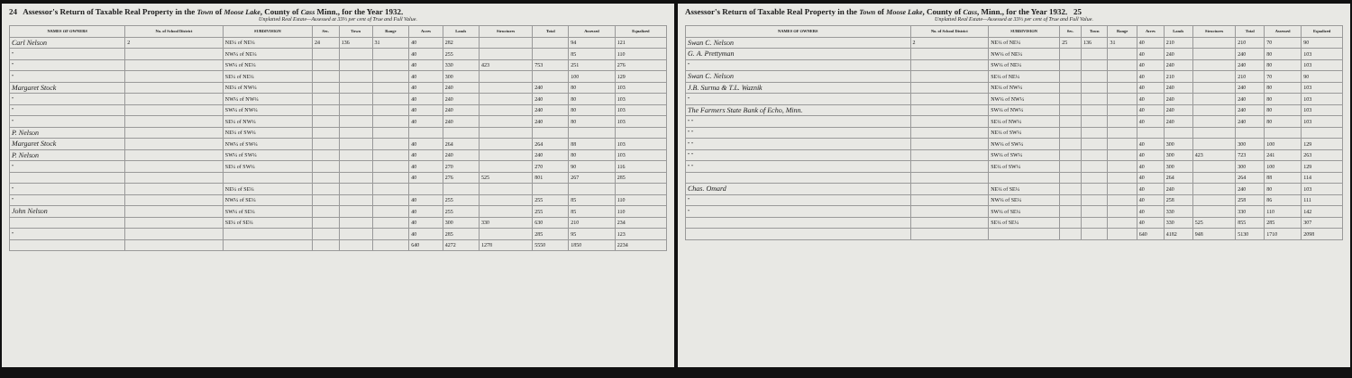24 Assessor's Return of Taxable Real Property in the Town of Moose Lake, County of Cass Minn., for the Year 1932.
Unplatted Real Estate—Assessed at 33⅓ per cent of True and Full Value.
| NAMES OF OWNERS | No. of School District | SUBDIVISION | Sec. | Town | Range | Acres | Lands | Structures | Total | Assessed | Equalized |
| --- | --- | --- | --- | --- | --- | --- | --- | --- | --- | --- | --- |
| Carl Nelson | 2 | NE¼ of NE¼ | 24 | 136 | 31 | 40 | 282 | | | 94 | 121 |
| " | | NW¼ of NE¼ | | | | 40 | 255 | | | 85 | 110 |
| " | | SW¼ of NE¼ | | | | 40 | 330 | 423 | 753 | 251 | 276 |
| " | | SE¼ of NE¼ | | | | 40 | 300 | | | 100 | 129 |
| Margaret Stock | | NE¼ of NW¼ | | | | 40 | 240 | | 240 | 80 | 103 |
| " | | NW¼ of NW¼ | | | | 40 | 240 | | 240 | 80 | 103 |
| " | | SW¼ of NW¼ | | | | 40 | 240 | | 240 | 80 | 103 |
| " | | SE¼ of NW¼ | | | | 40 | 240 | | 240 | 80 | 103 |
| P. Nelson | | NE¼ of SW¼ | | | | | | | | | |
| Margaret Stock | | NW¼ of SW¼ | | | | 40 | 264 | | 264 | 88 | 103 |
| P. Nelson | | SW¼ of SW¼ | | | | 40 | 240 | | 240 | 80 | 103 |
| " | | SE¼ of SW¼ | | | | 40 | 270 | | 270 | 90 | 116 |
| | | | | | | 40 | 276 | 525 | 801 | 267 | 285 |
| " | | NE¼ of SE¼ | | | | | | | | | |
| " | | NW¼ of SE¼ | | | | 40 | 255 | | 255 | 85 | 110 |
| John Nelson | | SW¼ of SE¼ | | | | 40 | 255 | | 255 | 85 | 110 |
| | | SE¼ of SE¼ | | | | 40 | 300 | 330 | 630 | 210 | 234 |
| " | | | | | | 40 | 285 | | 285 | 95 | 123 |
| | | | | | | 640 | 4272 | 1278 | 5550 | 1850 | 2234 |
Assessor's Return of Taxable Real Property in the Town of Moose Lake, County of Cass, Minn., for the Year 1932. 25
Unplatted Real Estate—Assessed at 33⅓ per cent of True and Full Value.
| NAMES OF OWNERS | No. of School District | SUBDIVISION | Sec. | Town | Range | Acres | Lands | Structures | Total | Assessed | Equalized |
| --- | --- | --- | --- | --- | --- | --- | --- | --- | --- | --- | --- |
| Swan C. Nelson | 2 | NE¼ of NE¼ | 25 | 136 | 31 | 40 | 210 | | 210 | 70 | 90 |
| G. A. Prettyman | | NW¼ of NE¼ | | | | 40 | 240 | | 240 | 80 | 103 |
| " | | SW¼ of NE¼ | | | | 40 | 240 | | 240 | 80 | 103 |
| Swan C. Nelson | | SE¼ of NE¼ | | | | 40 | 210 | | 210 | 70 | 90 |
| J.B. Surma & T.L. Waznik | | NE¼ of NW¼ | | | | 40 | 240 | | 240 | 80 | 103 |
| " | | NW¼ of NW¼ | | | | 40 | 240 | | 240 | 80 | 103 |
| The Farmers State Bank of Echo, Minn. | | SW¼ of NW¼ | | | | 40 | 240 | | 240 | 80 | 103 |
| " " | | SE¼ of NW¼ | | | | 40 | 240 | | 240 | 80 | 103 |
| " " | | NE¼ of SW¼ | | | | | | | | | |
| " " | | NW¼ of SW¼ | | | | 40 | 300 | | 300 | 100 | 129 |
| " " | | SW¼ of SW¼ | | | | 40 | 300 | 423 | 723 | 241 | 263 |
| " " | | SE¼ of SW¼ | | | | 40 | 300 | | 300 | 100 | 129 |
| | | | | | | 40 | 264 | | 264 | 88 | 114 |
| Chas. Omard | | NE¼ of SE¼ | | | | 40 | 240 | | 240 | 80 | 103 |
| " | | NW¼ of SE¼ | | | | 40 | 258 | | 258 | 86 | 111 |
| " | | SW¼ of SE¼ | | | | 40 | 330 | | 330 | 110 | 142 |
| | | SE¼ of SE¼ | | | | 40 | 330 | 525 | 855 | 285 | 307 |
| | | | | | | 640 | 4182 | 948 | 5130 | 1710 | 2098 |